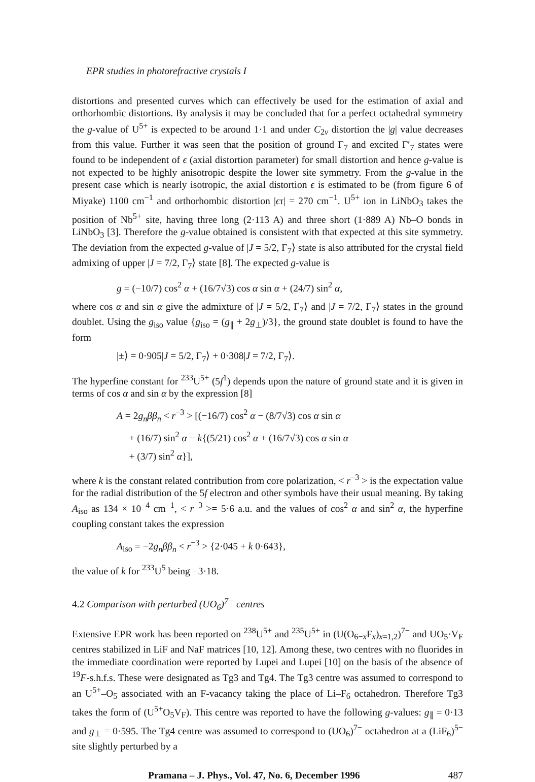EPR studies in photorefractive crystals I
distortions and presented curves which can effectively be used for the estimation of axial and orthorhombic distortions. By analysis it may be concluded that for a perfect octahedral symmetry the g-value of U<sup>5+</sup> is expected to be around 1·1 and under C<sub>2v</sub> distortion the |g| value decreases from this value. Further it was seen that the position of ground Γ<sub>7</sub> and excited Γ′<sub>7</sub> states were found to be independent of ϵ (axial distortion parameter) for small distortion and hence g-value is not expected to be highly anisotropic despite the lower site symmetry. From the g-value in the present case which is nearly isotropic, the axial distortion ϵ is estimated to be (from figure 6 of Miyake) 1100 cm<sup>−1</sup> and orthorhombic distortion |ϵτ| = 270 cm<sup>−1</sup>. U<sup>5+</sup> ion in LiNbO<sub>3</sub> takes the position of Nb<sup>5+</sup> site, having three long (2·113 A) and three short (1·889 A) Nb–O bonds in LiNbO<sub>3</sub> [3]. Therefore the g-value obtained is consistent with that expected at this site symmetry. The deviation from the expected g-value of |J = 5/2, Γ<sub>7</sub>⟩ state is also attributed for the crystal field admixing of upper |J = 7/2, Γ<sub>7</sub>⟩ state [8]. The expected g-value is
g = (−10/7) cos<sup>2</sup> α + (16/7√3) cos α sin α + (24/7) sin<sup>2</sup> α,
where cos α and sin α give the admixture of |J = 5/2, Γ<sub>7</sub>⟩ and |J = 7/2, Γ<sub>7</sub>⟩ states in the ground doublet. Using the g<sub>iso</sub> value {g<sub>iso</sub> = (g<sub>∥</sub> + 2g<sub>⊥</sub>)/3}, the ground state doublet is found to have the form
|±⟩ = 0·905|J = 5/2, Γ<sub>7</sub>⟩ + 0·308|J = 7/2, Γ<sub>7</sub>⟩.
The hyperfine constant for <sup>233</sup>U<sup>5+</sup> (5f<sup>1</sup>) depends upon the nature of ground state and it is given in terms of cos α and sin α by the expression [8]
A = 2g<sub>n</sub>ββ<sub>n</sub> < r<sup>−3</sup> > [(−16/7) cos<sup>2</sup> α − (8/7√3) cos α sin α
+ (16/7) sin<sup>2</sup> α − k{(5/21) cos<sup>2</sup> α + (16/7√3) cos α sin α
+ (3/7) sin<sup>2</sup> α}],
where k is the constant related contribution from core polarization, < r<sup>−3</sup> > is the expectation value for the radial distribution of the 5f electron and other symbols have their usual meaning. By taking A<sub>iso</sub> as 134 × 10<sup>−4</sup> cm<sup>−1</sup>, < r<sup>−3</sup> >= 5·6 a.u. and the values of cos<sup>2</sup> α and sin<sup>2</sup> α, the hyperfine coupling constant takes the expression
A<sub>iso</sub> = −2g<sub>n</sub>ββ<sub>n</sub> < r<sup>−3</sup> > {2·045 + k 0·643},
the value of k for <sup>233</sup>U<sup>5</sup> being −3·18.
4.2 Comparison with perturbed (UO<sub>6</sub>)<sup>7−</sup> centres
Extensive EPR work has been reported on <sup>238</sup>U<sup>5+</sup> and <sup>235</sup>U<sup>5+</sup> in (U(O<sub>6−x</sub>F<sub>x</sub>)<sub>x=1,2</sub>)<sup>7−</sup> and UO<sub>5</sub>·V<sub>F</sub> centres stabilized in LiF and NaF matrices [10, 12]. Among these, two centres with no fluorides in the immediate coordination were reported by Lupei and Lupei [10] on the basis of the absence of <sup>19</sup>F-s.h.f.s. These were designated as Tg3 and Tg4. The Tg3 centre was assumed to correspond to an U<sup>5+</sup>–O<sub>5</sub> associated with an F-vacancy taking the place of Li–F<sub>6</sub> octahedron. Therefore Tg3 takes the form of (U<sup>5+</sup>O<sub>5</sub>V<sub>F</sub>). This centre was reported to have the following g-values: g<sub>∥</sub> = 0·13 and g<sub>⊥</sub> = 0·595. The Tg4 centre was assumed to correspond to (UO<sub>6</sub>)<sup>7−</sup> octahedron at a (LiF<sub>6</sub>)<sup>5−</sup> site slightly perturbed by a
Pramana – J. Phys., Vol. 47, No. 6, December 1996 487